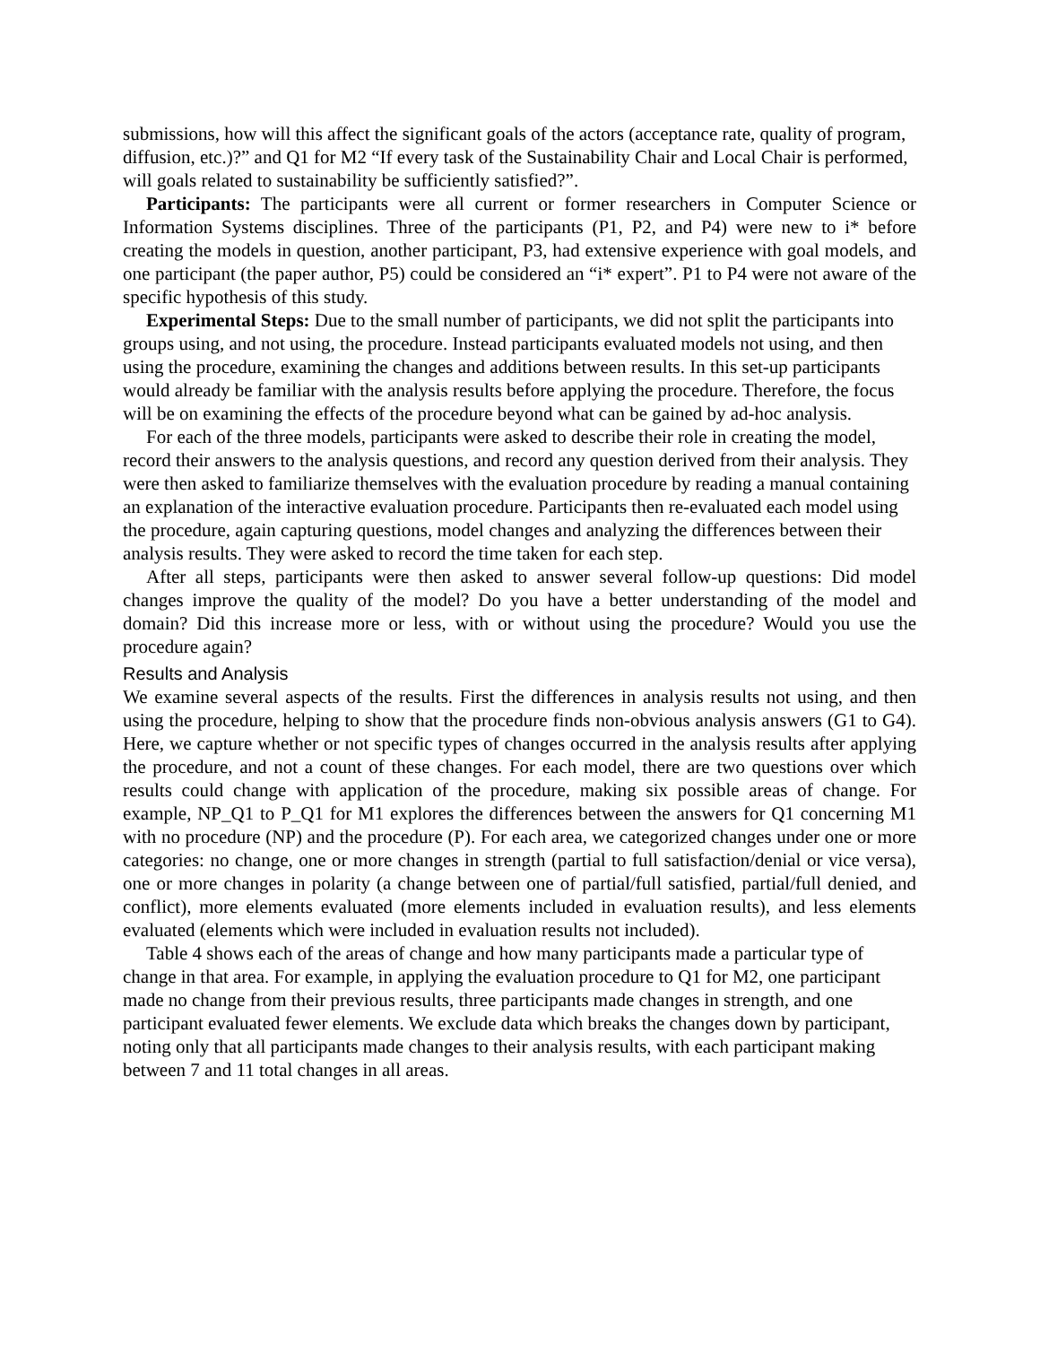submissions, how will this affect the significant goals of the actors (acceptance rate, quality of program, diffusion, etc.)?” and Q1 for M2 “If every task of the Sustainability Chair and Local Chair is performed, will goals related to sustainability be sufficiently satisfied?”.
Participants: The participants were all current or former researchers in Computer Science or Information Systems disciplines. Three of the participants (P1, P2, and P4) were new to i* before creating the models in question, another participant, P3, had extensive experience with goal models, and one participant (the paper author, P5) could be considered an “i* expert”. P1 to P4 were not aware of the specific hypothesis of this study.
Experimental Steps: Due to the small number of participants, we did not split the participants into groups using, and not using, the procedure. Instead participants evaluated models not using, and then using the procedure, examining the changes and additions between results. In this set-up participants would already be familiar with the analysis results before applying the procedure. Therefore, the focus will be on examining the effects of the procedure beyond what can be gained by ad-hoc analysis.
For each of the three models, participants were asked to describe their role in creating the model, record their answers to the analysis questions, and record any question derived from their analysis. They were then asked to familiarize themselves with the evaluation procedure by reading a manual containing an explanation of the interactive evaluation procedure. Participants then re-evaluated each model using the procedure, again capturing questions, model changes and analyzing the differences between their analysis results. They were asked to record the time taken for each step.
After all steps, participants were then asked to answer several follow-up questions: Did model changes improve the quality of the model? Do you have a better understanding of the model and domain? Did this increase more or less, with or without using the procedure? Would you use the procedure again?
Results and Analysis
We examine several aspects of the results. First the differences in analysis results not using, and then using the procedure, helping to show that the procedure finds non-obvious analysis answers (G1 to G4). Here, we capture whether or not specific types of changes occurred in the analysis results after applying the procedure, and not a count of these changes. For each model, there are two questions over which results could change with application of the procedure, making six possible areas of change. For example, NP_Q1 to P_Q1 for M1 explores the differences between the answers for Q1 concerning M1 with no procedure (NP) and the procedure (P). For each area, we categorized changes under one or more categories: no change, one or more changes in strength (partial to full satisfaction/denial or vice versa), one or more changes in polarity (a change between one of partial/full satisfied, partial/full denied, and conflict), more elements evaluated (more elements included in evaluation results), and less elements evaluated (elements which were included in evaluation results not included).
Table 4 shows each of the areas of change and how many participants made a particular type of change in that area. For example, in applying the evaluation procedure to Q1 for M2, one participant made no change from their previous results, three participants made changes in strength, and one participant evaluated fewer elements. We exclude data which breaks the changes down by participant, noting only that all participants made changes to their analysis results, with each participant making between 7 and 11 total changes in all areas.